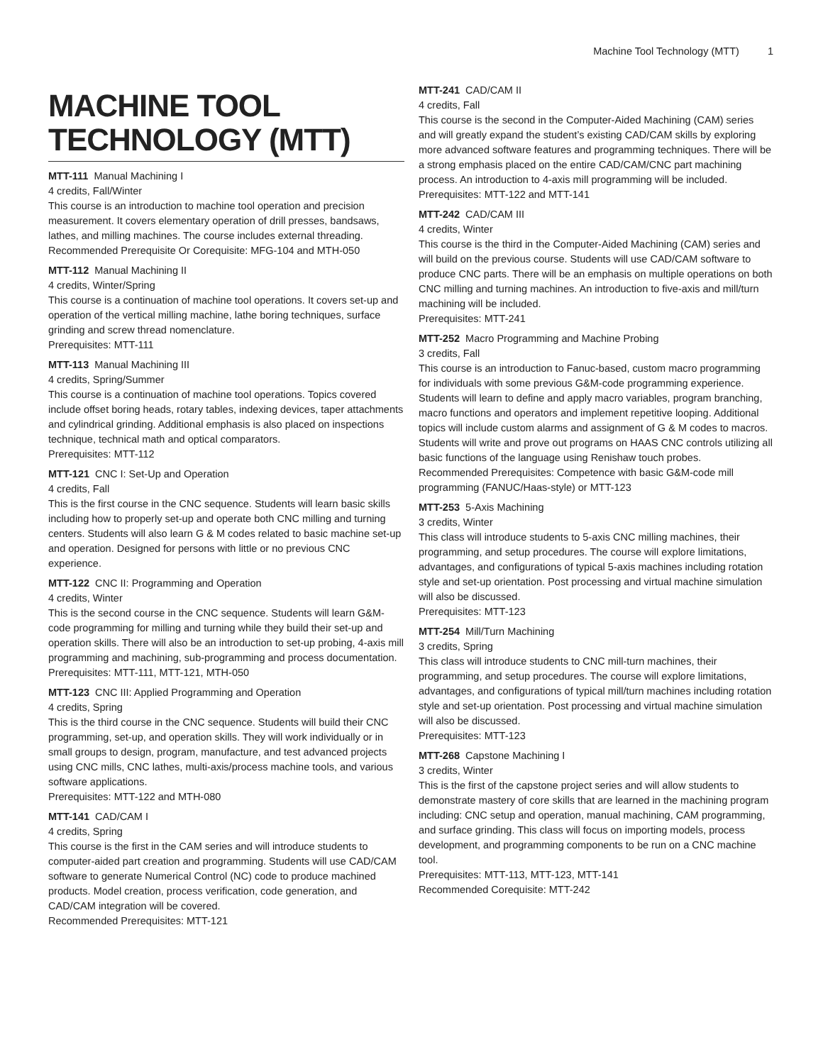Machine Tool Technology (MTT) 1
MACHINE TOOL TECHNOLOGY (MTT)
MTT-111 Manual Machining I
4 credits, Fall/Winter
This course is an introduction to machine tool operation and precision measurement. It covers elementary operation of drill presses, bandsaws, lathes, and milling machines. The course includes external threading.
Recommended Prerequisite Or Corequisite: MFG-104 and MTH-050
MTT-112 Manual Machining II
4 credits, Winter/Spring
This course is a continuation of machine tool operations. It covers set-up and operation of the vertical milling machine, lathe boring techniques, surface grinding and screw thread nomenclature.
Prerequisites: MTT-111
MTT-113 Manual Machining III
4 credits, Spring/Summer
This course is a continuation of machine tool operations. Topics covered include offset boring heads, rotary tables, indexing devices, taper attachments and cylindrical grinding. Additional emphasis is also placed on inspections technique, technical math and optical comparators.
Prerequisites: MTT-112
MTT-121 CNC I: Set-Up and Operation
4 credits, Fall
This is the first course in the CNC sequence. Students will learn basic skills including how to properly set-up and operate both CNC milling and turning centers. Students will also learn G & M codes related to basic machine set-up and operation. Designed for persons with little or no previous CNC experience.
MTT-122 CNC II: Programming and Operation
4 credits, Winter
This is the second course in the CNC sequence. Students will learn G&M-code programming for milling and turning while they build their set-up and operation skills. There will also be an introduction to set-up probing, 4-axis mill programming and machining, sub-programming and process documentation.
Prerequisites: MTT-111, MTT-121, MTH-050
MTT-123 CNC III: Applied Programming and Operation
4 credits, Spring
This is the third course in the CNC sequence. Students will build their CNC programming, set-up, and operation skills. They will work individually or in small groups to design, program, manufacture, and test advanced projects using CNC mills, CNC lathes, multi-axis/process machine tools, and various software applications.
Prerequisites: MTT-122 and MTH-080
MTT-141 CAD/CAM I
4 credits, Spring
This course is the first in the CAM series and will introduce students to computer-aided part creation and programming. Students will use CAD/CAM software to generate Numerical Control (NC) code to produce machined products. Model creation, process verification, code generation, and CAD/CAM integration will be covered.
Recommended Prerequisites: MTT-121
MTT-241 CAD/CAM II
4 credits, Fall
This course is the second in the Computer-Aided Machining (CAM) series and will greatly expand the student’s existing CAD/CAM skills by exploring more advanced software features and programming techniques. There will be a strong emphasis placed on the entire CAD/CAM/CNC part machining process. An introduction to 4-axis mill programming will be included.
Prerequisites: MTT-122 and MTT-141
MTT-242 CAD/CAM III
4 credits, Winter
This course is the third in the Computer-Aided Machining (CAM) series and will build on the previous course. Students will use CAD/CAM software to produce CNC parts. There will be an emphasis on multiple operations on both CNC milling and turning machines. An introduction to five-axis and mill/turn machining will be included.
Prerequisites: MTT-241
MTT-252 Macro Programming and Machine Probing
3 credits, Fall
This course is an introduction to Fanuc-based, custom macro programming for individuals with some previous G&M-code programming experience. Students will learn to define and apply macro variables, program branching, macro functions and operators and implement repetitive looping. Additional topics will include custom alarms and assignment of G & M codes to macros. Students will write and prove out programs on HAAS CNC controls utilizing all basic functions of the language using Renishaw touch probes.
Recommended Prerequisites: Competence with basic G&M-code mill programming (FANUC/Haas-style) or MTT-123
MTT-253 5-Axis Machining
3 credits, Winter
This class will introduce students to 5-axis CNC milling machines, their programming, and setup procedures. The course will explore limitations, advantages, and configurations of typical 5-axis machines including rotation style and set-up orientation. Post processing and virtual machine simulation will also be discussed.
Prerequisites: MTT-123
MTT-254 Mill/Turn Machining
3 credits, Spring
This class will introduce students to CNC mill-turn machines, their programming, and setup procedures. The course will explore limitations, advantages, and configurations of typical mill/turn machines including rotation style and set-up orientation. Post processing and virtual machine simulation will also be discussed.
Prerequisites: MTT-123
MTT-268 Capstone Machining I
3 credits, Winter
This is the first of the capstone project series and will allow students to demonstrate mastery of core skills that are learned in the machining program including: CNC setup and operation, manual machining, CAM programming, and surface grinding. This class will focus on importing models, process development, and programming components to be run on a CNC machine tool.
Prerequisites: MTT-113, MTT-123, MTT-141
Recommended Corequisite: MTT-242